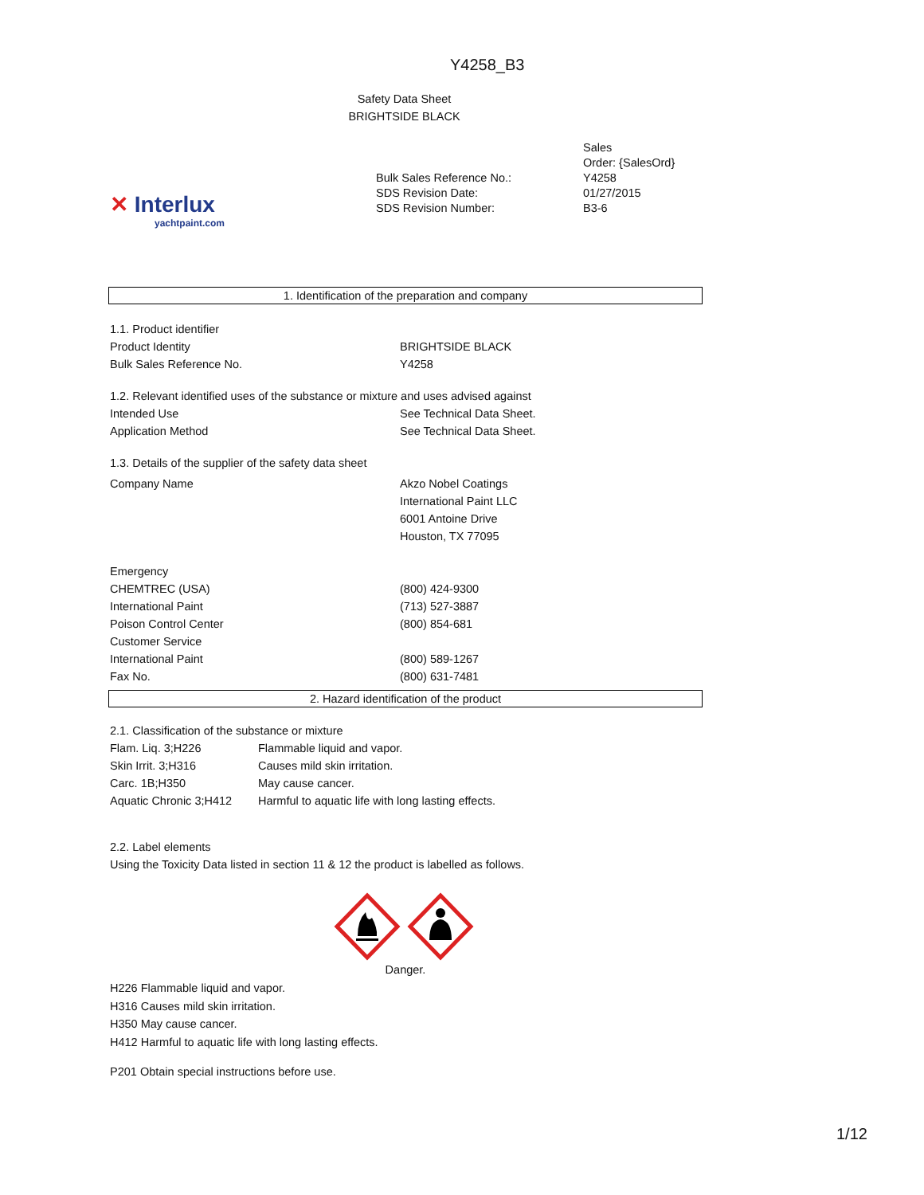Y4258_B3
Safety Data Sheet
BRIGHTSIDE BLACK
✕ Interlux
yachtpaint.com
| | Sales Order: {SalesOrd} |
| Bulk Sales Reference No.: | Y4258 |
| SDS Revision Date: | 01/27/2015 |
| SDS Revision Number: | B3-6 |
1. Identification of the preparation and company
| 1.1. Product identifier | |
| Product Identity | BRIGHTSIDE BLACK |
| Bulk Sales Reference No. | Y4258 |
| 1.2. Relevant identified uses of the substance or mixture and uses advised against | |
| Intended Use | See Technical Data Sheet. |
| Application Method | See Technical Data Sheet. |
| 1.3. Details of the supplier of the safety data sheet | |
| Company Name | Akzo Nobel Coatings International Paint LLC 6001 Antoine Drive Houston, TX 77095 |
| Emergency | |
| CHEMTREC (USA) | (800) 424-9300 |
| International Paint | (713) 527-3887 |
| Poison Control Center | (800) 854-681 |
| Customer Service | |
| International Paint | (800) 589-1267 |
| Fax No. | (800) 631-7481 |
2. Hazard identification of the product
| 2.1. Classification of the substance or mixture | |
| Flam. Liq. 3;H226 | Flammable liquid and vapor. |
| Skin Irrit. 3;H316 | Causes mild skin irritation. |
| Carc. 1B;H350 | May cause cancer. |
| Aquatic Chronic 3;H412 | Harmful to aquatic life with long lasting effects. |
2.2. Label elements
Using the Toxicity Data listed in section 11 & 12 the product is labelled as follows.
Danger.
H226 Flammable liquid and vapor.
H316 Causes mild skin irritation.
H350 May cause cancer.
H412 Harmful to aquatic life with long lasting effects.
P201 Obtain special instructions before use.
1/12